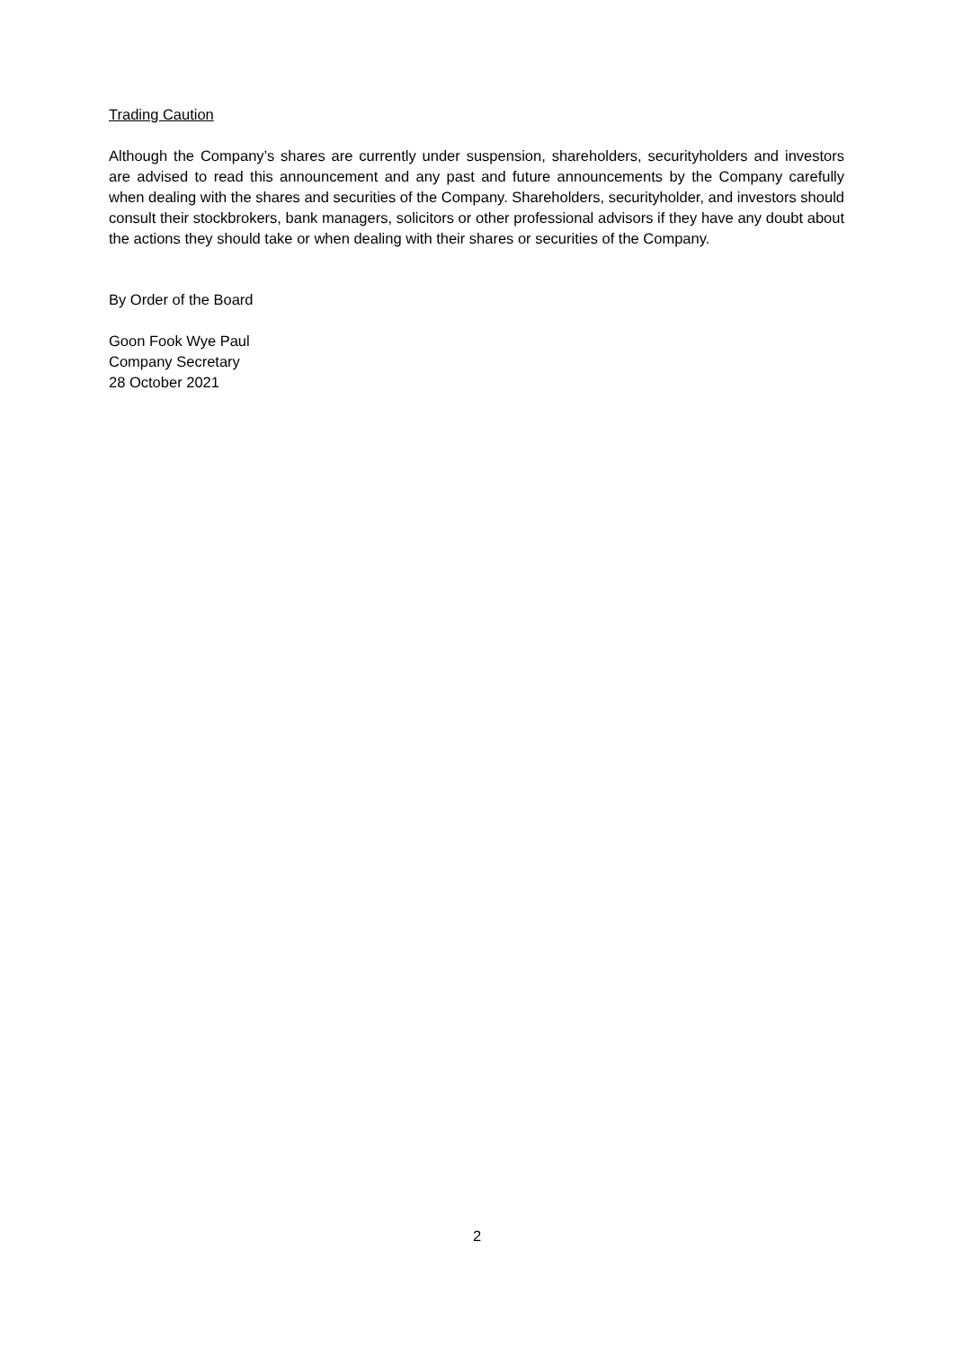Trading Caution
Although the Company’s shares are currently under suspension, shareholders, securityholders and investors are advised to read this announcement and any past and future announcements by the Company carefully when dealing with the shares and securities of the Company. Shareholders, securityholder, and investors should consult their stockbrokers, bank managers, solicitors or other professional advisors if they have any doubt about the actions they should take or when dealing with their shares or securities of the Company.
By Order of the Board
Goon Fook Wye Paul
Company Secretary
28 October 2021
2